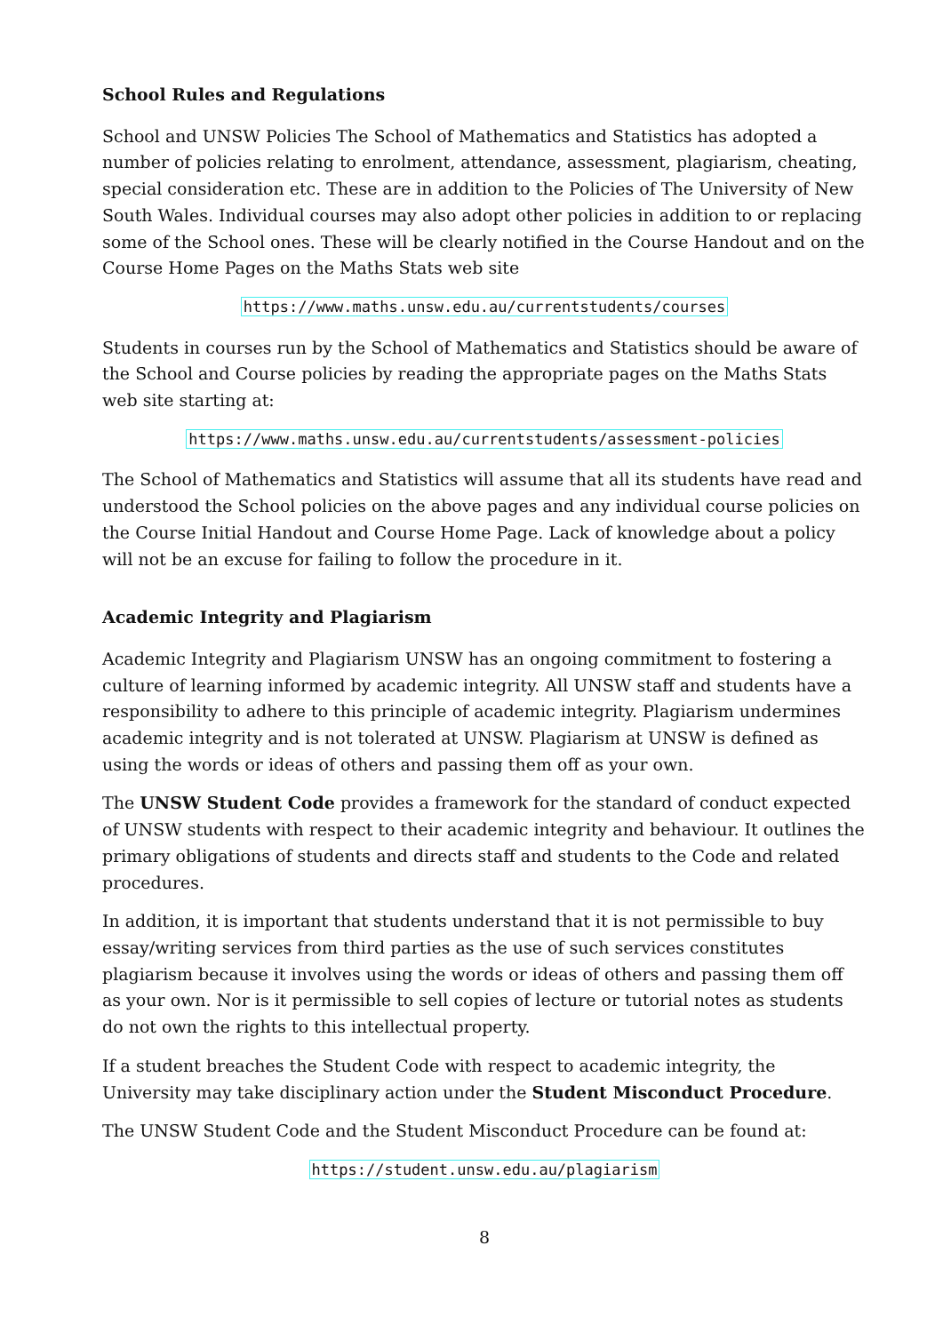School Rules and Regulations
School and UNSW Policies The School of Mathematics and Statistics has adopted a number of policies relating to enrolment, attendance, assessment, plagiarism, cheating, special consideration etc. These are in addition to the Policies of The University of New South Wales. Individual courses may also adopt other policies in addition to or replacing some of the School ones. These will be clearly notified in the Course Handout and on the Course Home Pages on the Maths Stats web site
https://www.maths.unsw.edu.au/currentstudents/courses
Students in courses run by the School of Mathematics and Statistics should be aware of the School and Course policies by reading the appropriate pages on the Maths Stats web site starting at:
https://www.maths.unsw.edu.au/currentstudents/assessment-policies
The School of Mathematics and Statistics will assume that all its students have read and understood the School policies on the above pages and any individual course policies on the Course Initial Handout and Course Home Page. Lack of knowledge about a policy will not be an excuse for failing to follow the procedure in it.
Academic Integrity and Plagiarism
Academic Integrity and Plagiarism UNSW has an ongoing commitment to fostering a culture of learning informed by academic integrity. All UNSW staff and students have a responsibility to adhere to this principle of academic integrity. Plagiarism undermines academic integrity and is not tolerated at UNSW. Plagiarism at UNSW is defined as using the words or ideas of others and passing them off as your own.
The UNSW Student Code provides a framework for the standard of conduct expected of UNSW students with respect to their academic integrity and behaviour. It outlines the primary obligations of students and directs staff and students to the Code and related procedures.
In addition, it is important that students understand that it is not permissible to buy essay/writing services from third parties as the use of such services constitutes plagiarism because it involves using the words or ideas of others and passing them off as your own. Nor is it permissible to sell copies of lecture or tutorial notes as students do not own the rights to this intellectual property.
If a student breaches the Student Code with respect to academic integrity, the University may take disciplinary action under the Student Misconduct Procedure.
The UNSW Student Code and the Student Misconduct Procedure can be found at:
https://student.unsw.edu.au/plagiarism
8